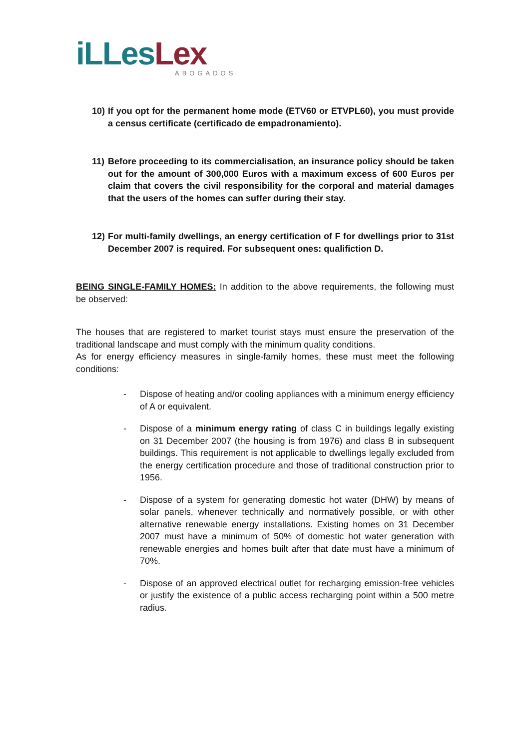iLLesLex
ABOGADOS
10)
If you opt for the permanent home mode (ETV60 or ETVPL60), you must provide a census certificate (certificado de empadronamiento).
11)
Before proceeding to its commercialisation, an insurance policy should be taken out for the amount of 300,000 Euros with a maximum excess of 600 Euros per claim that covers the civil responsibility for the corporal and material damages that the users of the homes can suffer during their stay.
12)
For multi-family dwellings, an energy certification of F for dwellings prior to 31st December 2007 is required. For subsequent ones: qualifiction D.
BEING SINGLE-FAMILY HOMES: In addition to the above requirements, the following must be observed:
The houses that are registered to market tourist stays must ensure the preservation of the traditional landscape and must comply with the minimum quality conditions.
As for energy efficiency measures in single-family homes, these must meet the following conditions:
- Dispose of heating and/or cooling appliances with a minimum energy efficiency of A or equivalent.
- Dispose of a minimum energy rating of class C in buildings legally existing on 31 December 2007 (the housing is from 1976) and class B in subsequent buildings. This requirement is not applicable to dwellings legally excluded from the energy certification procedure and those of traditional construction prior to 1956.
- Dispose of a system for generating domestic hot water (DHW) by means of solar panels, whenever technically and normatively possible, or with other alternative renewable energy installations. Existing homes on 31 December 2007 must have a minimum of 50% of domestic hot water generation with renewable energies and homes built after that date must have a minimum of 70%.
- Dispose of an approved electrical outlet for recharging emission-free vehicles or justify the existence of a public access recharging point within a 500 metre radius.